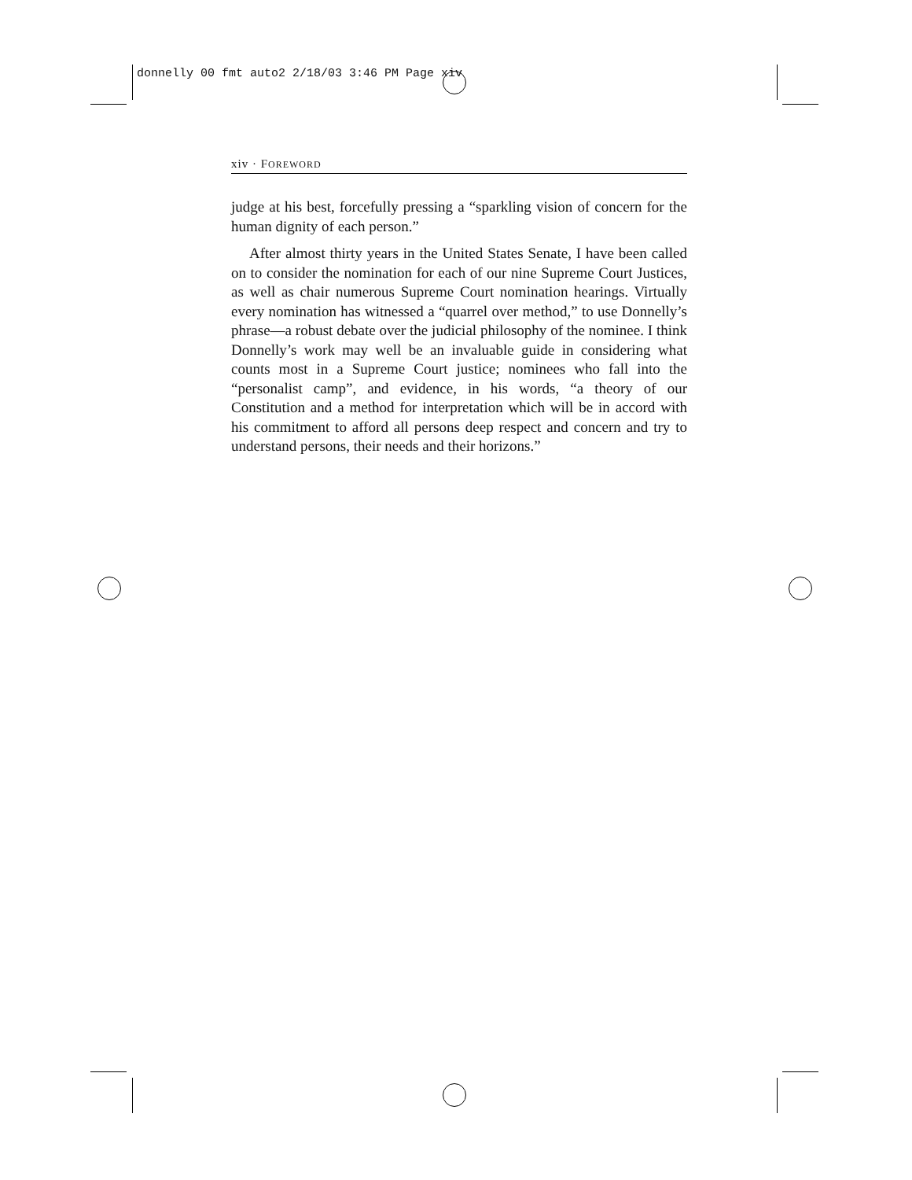donnelly 00 fmt auto2 2/18/03 3:46 PM Page xiv
xiv · FOREWORD
judge at his best, forcefully pressing a “sparkling vision of concern for the human dignity of each person.”
After almost thirty years in the United States Senate, I have been called on to consider the nomination for each of our nine Supreme Court Justices, as well as chair numerous Supreme Court nomination hearings. Virtually every nomination has witnessed a “quarrel over method,” to use Donnelly’s phrase—a robust debate over the judicial philosophy of the nominee. I think Donnelly’s work may well be an invaluable guide in considering what counts most in a Supreme Court justice; nominees who fall into the “personalist camp”, and evidence, in his words, “a theory of our Constitution and a method for interpretation which will be in accord with his commitment to afford all persons deep respect and concern and try to understand persons, their needs and their horizons.”